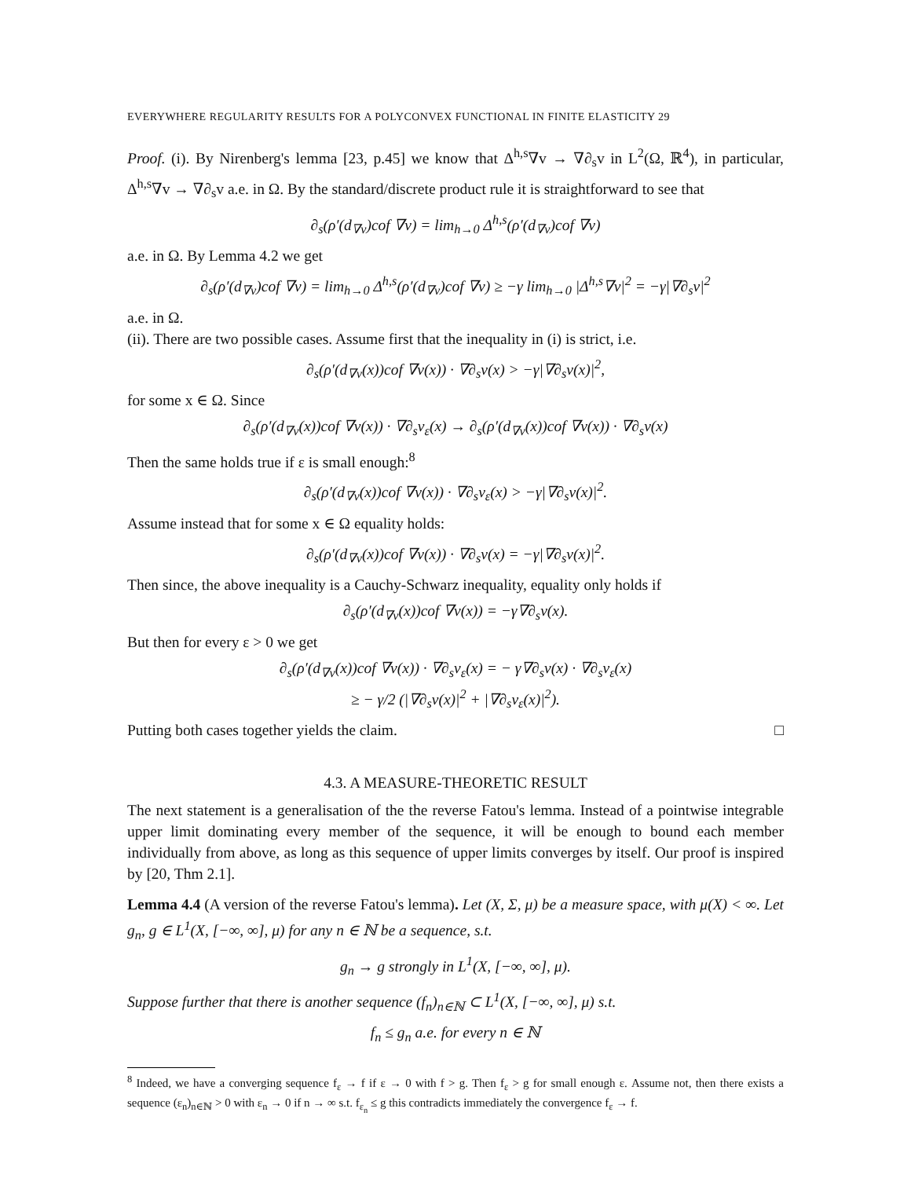EVERYWHERE REGULARITY RESULTS FOR A POLYCONVEX FUNCTIONAL IN FINITE ELASTICITY 29
Proof. (i). By Nirenberg's lemma [23, p.45] we know that Δ<sup>h,s</sup>∇v → ∇∂<sub>s</sub>v in L<sup>2</sup>(Ω, ℝ<sup>4</sup>), in particular, Δ<sup>h,s</sup>∇v → ∇∂<sub>s</sub>v a.e. in Ω. By the standard/discrete product rule it is straightforward to see that
∂<sub>s</sub>(ρ′(d<sub>∇v</sub>)cof ∇v) = lim<sub>h→0</sub> Δ<sup>h,s</sup>(ρ′(d<sub>∇v</sub>)cof ∇v)
a.e. in Ω. By Lemma 4.2 we get
∂<sub>s</sub>(ρ′(d<sub>∇v</sub>)cof ∇v) = lim<sub>h→0</sub> Δ<sup>h,s</sup>(ρ′(d<sub>∇v</sub>)cof ∇v) ≥ −γ lim<sub>h→0</sub> |Δ<sup>h,s</sup>∇v|<sup>2</sup> = −γ|∇∂<sub>s</sub>v|<sup>2</sup>
a.e. in Ω.
(ii). There are two possible cases. Assume first that the inequality in (i) is strict, i.e.
∂<sub>s</sub>(ρ′(d<sub>∇v</sub>(x))cof ∇v(x)) · ∇∂<sub>s</sub>v(x) > −γ|∇∂<sub>s</sub>v(x)|<sup>2</sup>,
for some x ∈ Ω. Since
∂<sub>s</sub>(ρ′(d<sub>∇v</sub>(x))cof ∇v(x)) · ∇∂<sub>s</sub>v<sub>ε</sub>(x) → ∂<sub>s</sub>(ρ′(d<sub>∇v</sub>(x))cof ∇v(x)) · ∇∂<sub>s</sub>v(x)
Then the same holds true if ε is small enough:<sup>8</sup>
∂<sub>s</sub>(ρ′(d<sub>∇v</sub>(x))cof ∇v(x)) · ∇∂<sub>s</sub>v<sub>ε</sub>(x) > −γ|∇∂<sub>s</sub>v(x)|<sup>2</sup>.
Assume instead that for some x ∈ Ω equality holds:
∂<sub>s</sub>(ρ′(d<sub>∇v</sub>(x))cof ∇v(x)) · ∇∂<sub>s</sub>v(x) = −γ|∇∂<sub>s</sub>v(x)|<sup>2</sup>.
Then since, the above inequality is a Cauchy-Schwarz inequality, equality only holds if
∂<sub>s</sub>(ρ′(d<sub>∇v</sub>(x))cof ∇v(x)) = −γ∇∂<sub>s</sub>v(x).
But then for every ε > 0 we get
∂<sub>s</sub>(ρ′(d<sub>∇v</sub>(x))cof ∇v(x)) · ∇∂<sub>s</sub>v<sub>ε</sub>(x) = − γ∇∂<sub>s</sub>v(x) · ∇∂<sub>s</sub>v<sub>ε</sub>(x)
≥ − γ/2 (|∇∂<sub>s</sub>v(x)|<sup>2</sup> + |∇∂<sub>s</sub>v<sub>ε</sub>(x)|<sup>2</sup>).
Putting both cases together yields the claim. □
4.3. A MEASURE-THEORETIC RESULT
The next statement is a generalisation of the the reverse Fatou's lemma. Instead of a pointwise integrable upper limit dominating every member of the sequence, it will be enough to bound each member individually from above, as long as this sequence of upper limits converges by itself. Our proof is inspired by [20, Thm 2.1].
Lemma 4.4 (A version of the reverse Fatou's lemma). Let (X, Σ, μ) be a measure space, with μ(X) < ∞. Let g<sub>n</sub>, g ∈ L<sup>1</sup>(X, [−∞, ∞], μ) for any n ∈ ℕ be a sequence, s.t.
g<sub>n</sub> → g strongly in L<sup>1</sup>(X, [−∞, ∞], μ).
Suppose further that there is another sequence (f<sub>n</sub>)<sub>n∈ℕ</sub> ⊂ L<sup>1</sup>(X, [−∞, ∞], μ) s.t.
f<sub>n</sub> ≤ g<sub>n</sub> a.e. for every n ∈ ℕ
<sup>8</sup> Indeed, we have a converging sequence f<sub>ε</sub> → f if ε → 0 with f > g. Then f<sub>ε</sub> > g for small enough ε. Assume not, then there exists a sequence (ε<sub>n</sub>)<sub>n∈ℕ</sub> > 0 with ε<sub>n</sub> → 0 if n → ∞ s.t. f<sub>ε<sub>n</sub></sub> ≤ g this contradicts immediately the convergence f<sub>ε</sub> → f.